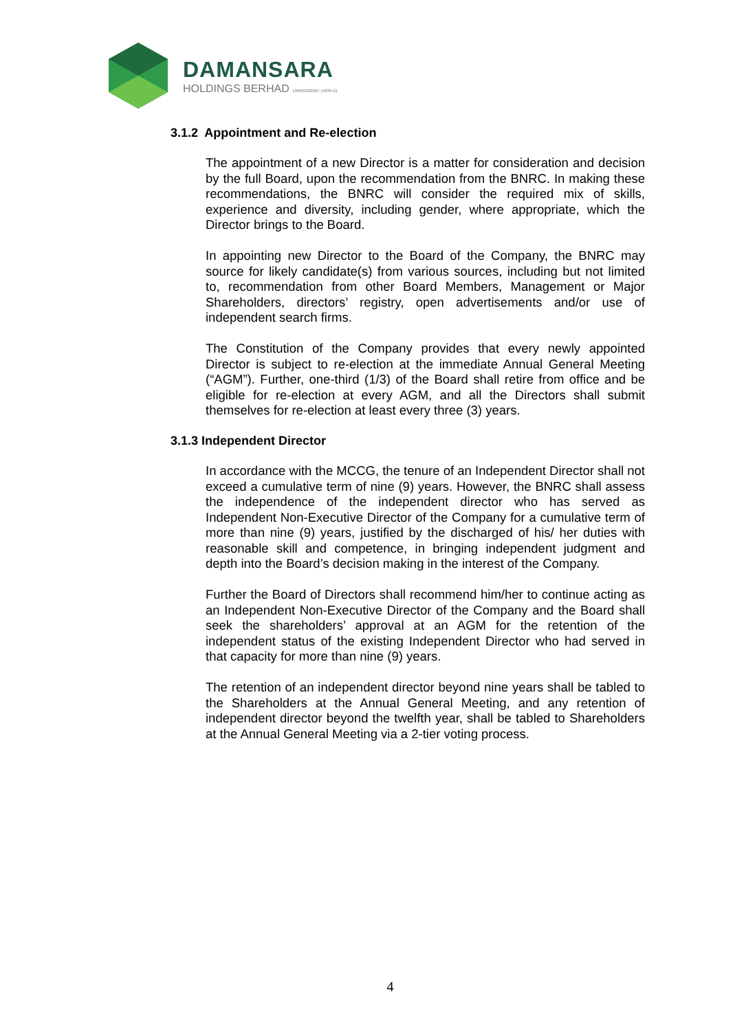DAMANSARA
HOLDINGS BERHAD 196001000367 (4030-D)
3.1.2 Appointment and Re-election
The appointment of a new Director is a matter for consideration and decision by the full Board, upon the recommendation from the BNRC. In making these recommendations, the BNRC will consider the required mix of skills, experience and diversity, including gender, where appropriate, which the Director brings to the Board.
In appointing new Director to the Board of the Company, the BNRC may source for likely candidate(s) from various sources, including but not limited to, recommendation from other Board Members, Management or Major Shareholders, directors’ registry, open advertisements and/or use of independent search firms.
The Constitution of the Company provides that every newly appointed Director is subject to re-election at the immediate Annual General Meeting (“AGM”). Further, one-third (1/3) of the Board shall retire from office and be eligible for re-election at every AGM, and all the Directors shall submit themselves for re-election at least every three (3) years.
3.1.3 Independent Director
In accordance with the MCCG, the tenure of an Independent Director shall not exceed a cumulative term of nine (9) years. However, the BNRC shall assess the independence of the independent director who has served as Independent Non-Executive Director of the Company for a cumulative term of more than nine (9) years, justified by the discharged of his/ her duties with reasonable skill and competence, in bringing independent judgment and depth into the Board’s decision making in the interest of the Company.
Further the Board of Directors shall recommend him/her to continue acting as an Independent Non-Executive Director of the Company and the Board shall seek the shareholders’ approval at an AGM for the retention of the independent status of the existing Independent Director who had served in that capacity for more than nine (9) years.
The retention of an independent director beyond nine years shall be tabled to the Shareholders at the Annual General Meeting, and any retention of independent director beyond the twelfth year, shall be tabled to Shareholders at the Annual General Meeting via a 2-tier voting process.
4